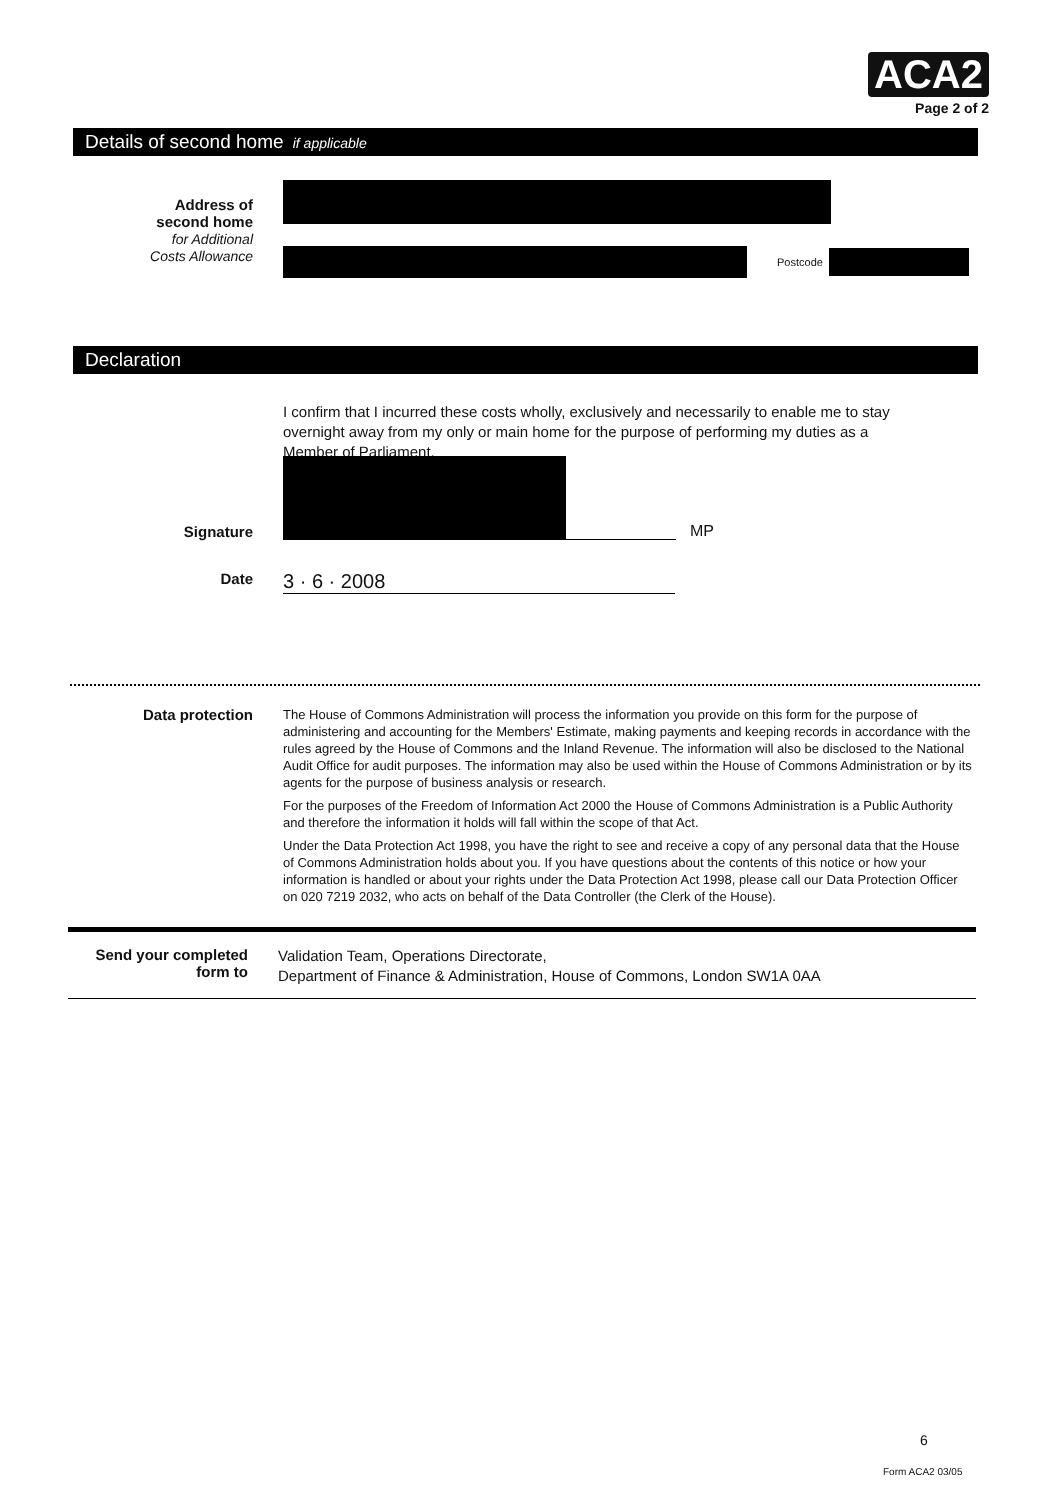ACA2
Page 2 of 2
Details of second home if applicable
Address of
second home
for Additional
Costs Allowance
Postcode
Declaration
I confirm that I incurred these costs wholly, exclusively and necessarily to enable me to stay overnight away from my only or main home for the purpose of performing my duties as a Member of Parliament.
Signature
MP
Date
3 · 6 · 2008
Data protection
The House of Commons Administration will process the information you provide on this form for the purpose of administering and accounting for the Members' Estimate, making payments and keeping records in accordance with the rules agreed by the House of Commons and the Inland Revenue. The information will also be disclosed to the National Audit Office for audit purposes. The information may also be used within the House of Commons Administration or by its agents for the purpose of business analysis or research.
For the purposes of the Freedom of Information Act 2000 the House of Commons Administration is a Public Authority and therefore the information it holds will fall within the scope of that Act.
Under the Data Protection Act 1998, you have the right to see and receive a copy of any personal data that the House of Commons Administration holds about you. If you have questions about the contents of this notice or how your information is handled or about your rights under the Data Protection Act 1998, please call our Data Protection Officer on 020 7219 2032, who acts on behalf of the Data Controller (the Clerk of the House).
Send your completed
form to
Validation Team, Operations Directorate,
Department of Finance & Administration, House of Commons, London SW1A 0AA
6
Form ACA2 03/05